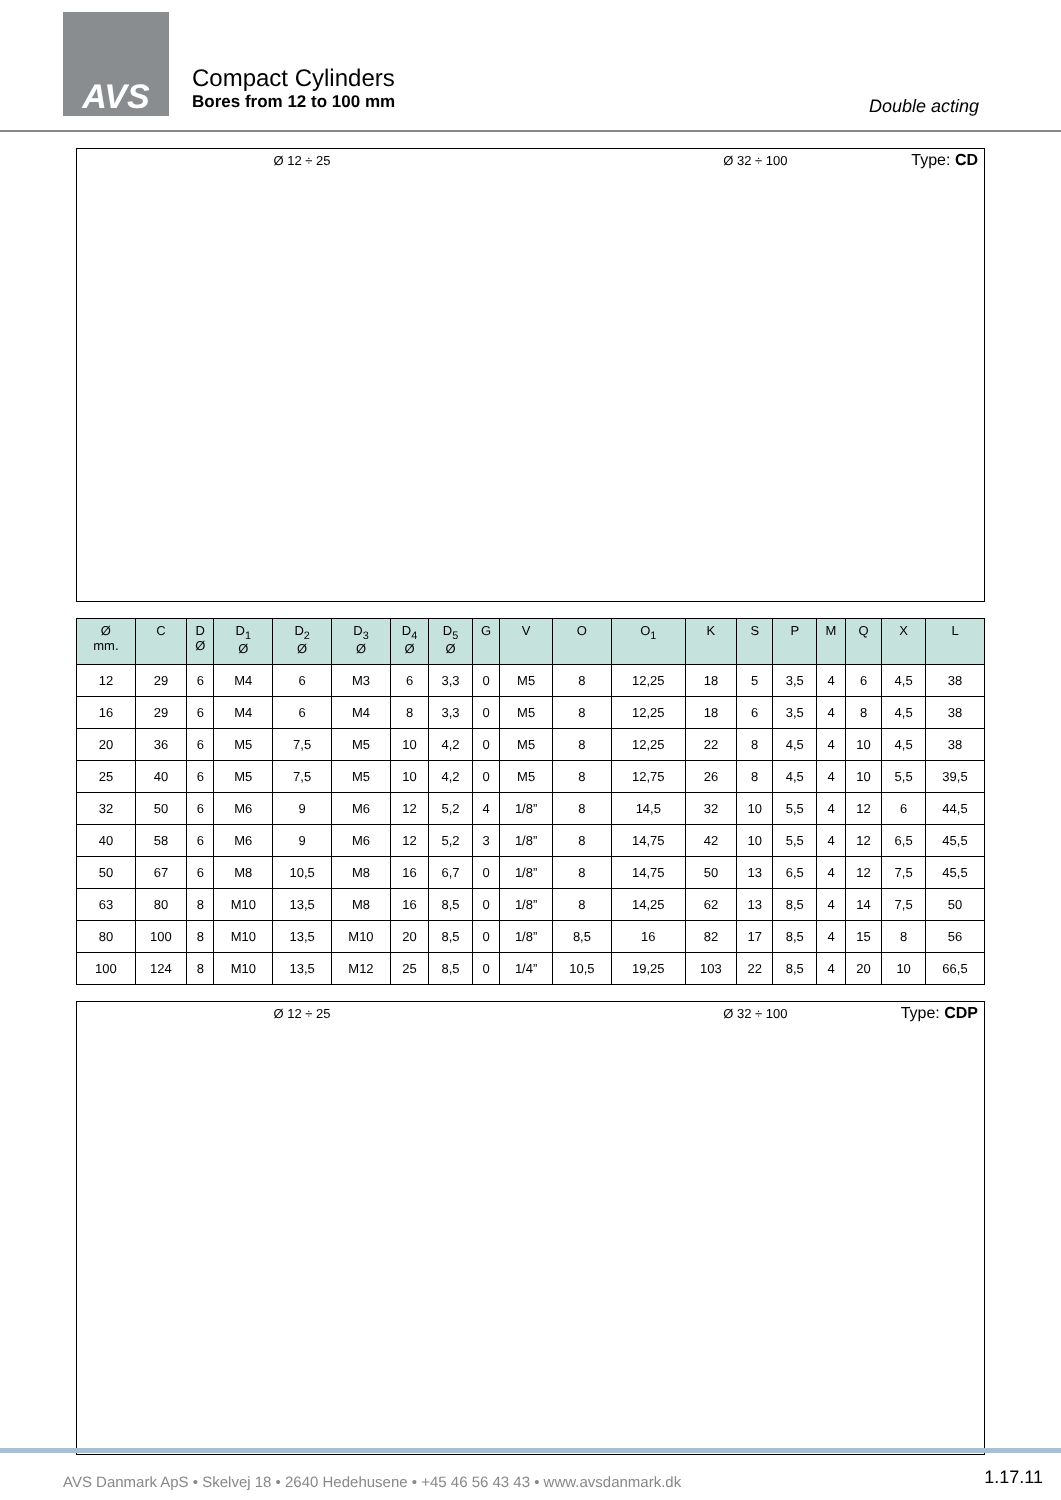AVS
Compact Cylinders
Bores from 12 to 100 mm
Double acting
Ø 12 ÷ 25 Ø 32 ÷ 100
Type: CD
| Ø mm. | C | D Ø | D<sub>1</sub> Ø | D<sub>2</sub> Ø | D<sub>3</sub> Ø | D<sub>4</sub> Ø | D<sub>5</sub> Ø | G | V | O | O<sub>1</sub> | K | S | P | M | Q | X | L |
| --- | --- | --- | --- | --- | --- | --- | --- | --- | --- | --- | --- | --- | --- | --- | --- | --- | --- | --- |
| 12 | 29 | 6 | M4 | 6 | M3 | 6 | 3,3 | 0 | M5 | 8 | 12,25 | 18 | 5 | 3,5 | 4 | 6 | 4,5 | 38 |
| 16 | 29 | 6 | M4 | 6 | M4 | 8 | 3,3 | 0 | M5 | 8 | 12,25 | 18 | 6 | 3,5 | 4 | 8 | 4,5 | 38 |
| 20 | 36 | 6 | M5 | 7,5 | M5 | 10 | 4,2 | 0 | M5 | 8 | 12,25 | 22 | 8 | 4,5 | 4 | 10 | 4,5 | 38 |
| 25 | 40 | 6 | M5 | 7,5 | M5 | 10 | 4,2 | 0 | M5 | 8 | 12,75 | 26 | 8 | 4,5 | 4 | 10 | 5,5 | 39,5 |
| 32 | 50 | 6 | M6 | 9 | M6 | 12 | 5,2 | 4 | 1/8” | 8 | 14,5 | 32 | 10 | 5,5 | 4 | 12 | 6 | 44,5 |
| 40 | 58 | 6 | M6 | 9 | M6 | 12 | 5,2 | 3 | 1/8” | 8 | 14,75 | 42 | 10 | 5,5 | 4 | 12 | 6,5 | 45,5 |
| 50 | 67 | 6 | M8 | 10,5 | M8 | 16 | 6,7 | 0 | 1/8” | 8 | 14,75 | 50 | 13 | 6,5 | 4 | 12 | 7,5 | 45,5 |
| 63 | 80 | 8 | M10 | 13,5 | M8 | 16 | 8,5 | 0 | 1/8” | 8 | 14,25 | 62 | 13 | 8,5 | 4 | 14 | 7,5 | 50 |
| 80 | 100 | 8 | M10 | 13,5 | M10 | 20 | 8,5 | 0 | 1/8” | 8,5 | 16 | 82 | 17 | 8,5 | 4 | 15 | 8 | 56 |
| 100 | 124 | 8 | M10 | 13,5 | M12 | 25 | 8,5 | 0 | 1/4” | 10,5 | 19,25 | 103 | 22 | 8,5 | 4 | 20 | 10 | 66,5 |
Ø 12 ÷ 25 Ø 32 ÷ 100
Type: CDP
AVS Danmark ApS • Skelvej 18 • 2640 Hedehusene • +45 46 56 43 43 • www.avsdanmark.dk
1.17.11